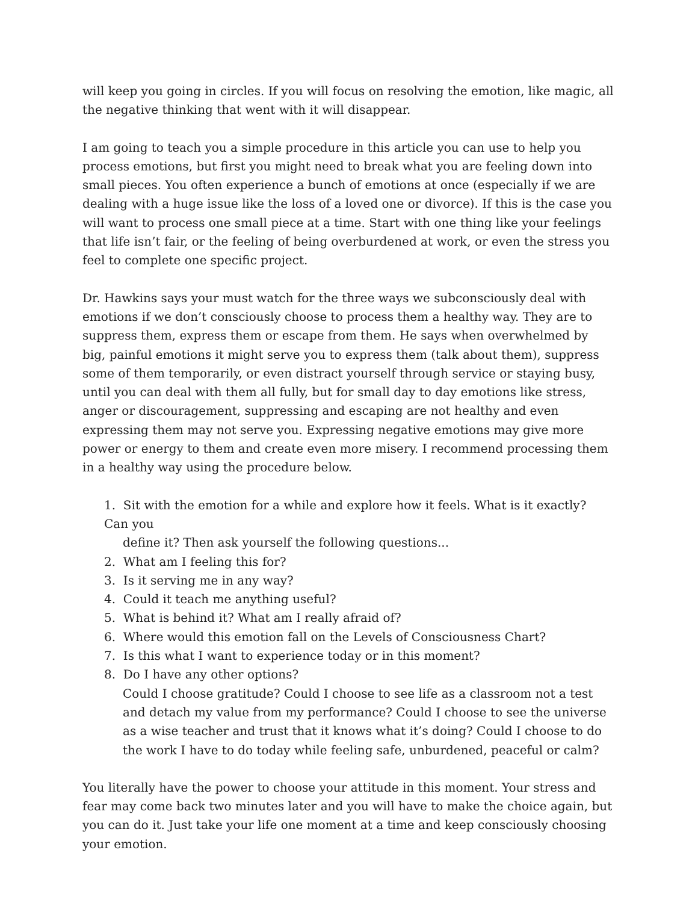will keep you going in circles. If you will focus on resolving the emotion, like magic, all the negative thinking that went with it will disappear.
I am going to teach you a simple procedure in this article you can use to help you process emotions, but first you might need to break what you are feeling down into small pieces. You often experience a bunch of emotions at once (especially if we are dealing with a huge issue like the loss of a loved one or divorce). If this is the case you will want to process one small piece at a time. Start with one thing like your feelings that life isn’t fair, or the feeling of being overburdened at work, or even the stress you feel to complete one specific project.
Dr. Hawkins says your must watch for the three ways we subconsciously deal with emotions if we don’t consciously choose to process them a healthy way. They are to suppress them, express them or escape from them. He says when overwhelmed by big, painful emotions it might serve you to express them (talk about them), suppress some of them temporarily, or even distract yourself through service or staying busy, until you can deal with them all fully, but for small day to day emotions like stress, anger or discouragement, suppressing and escaping are not healthy and even expressing them may not serve you. Expressing negative emotions may give more power or energy to them and create even more misery. I recommend processing them in a healthy way using the procedure below.
1. Sit with the emotion for a while and explore how it feels. What is it exactly? Can you
define it? Then ask yourself the following questions...
2. What am I feeling this for?
3. Is it serving me in any way?
4. Could it teach me anything useful?
5. What is behind it? What am I really afraid of?
6. Where would this emotion fall on the Levels of Consciousness Chart?
7. Is this what I want to experience today or in this moment?
8. Do I have any other options?
Could I choose gratitude? Could I choose to see life as a classroom not a test and detach my value from my performance? Could I choose to see the universe as a wise teacher and trust that it knows what it’s doing? Could I choose to do the work I have to do today while feeling safe, unburdened, peaceful or calm?
You literally have the power to choose your attitude in this moment. Your stress and fear may come back two minutes later and you will have to make the choice again, but you can do it. Just take your life one moment at a time and keep consciously choosing your emotion.